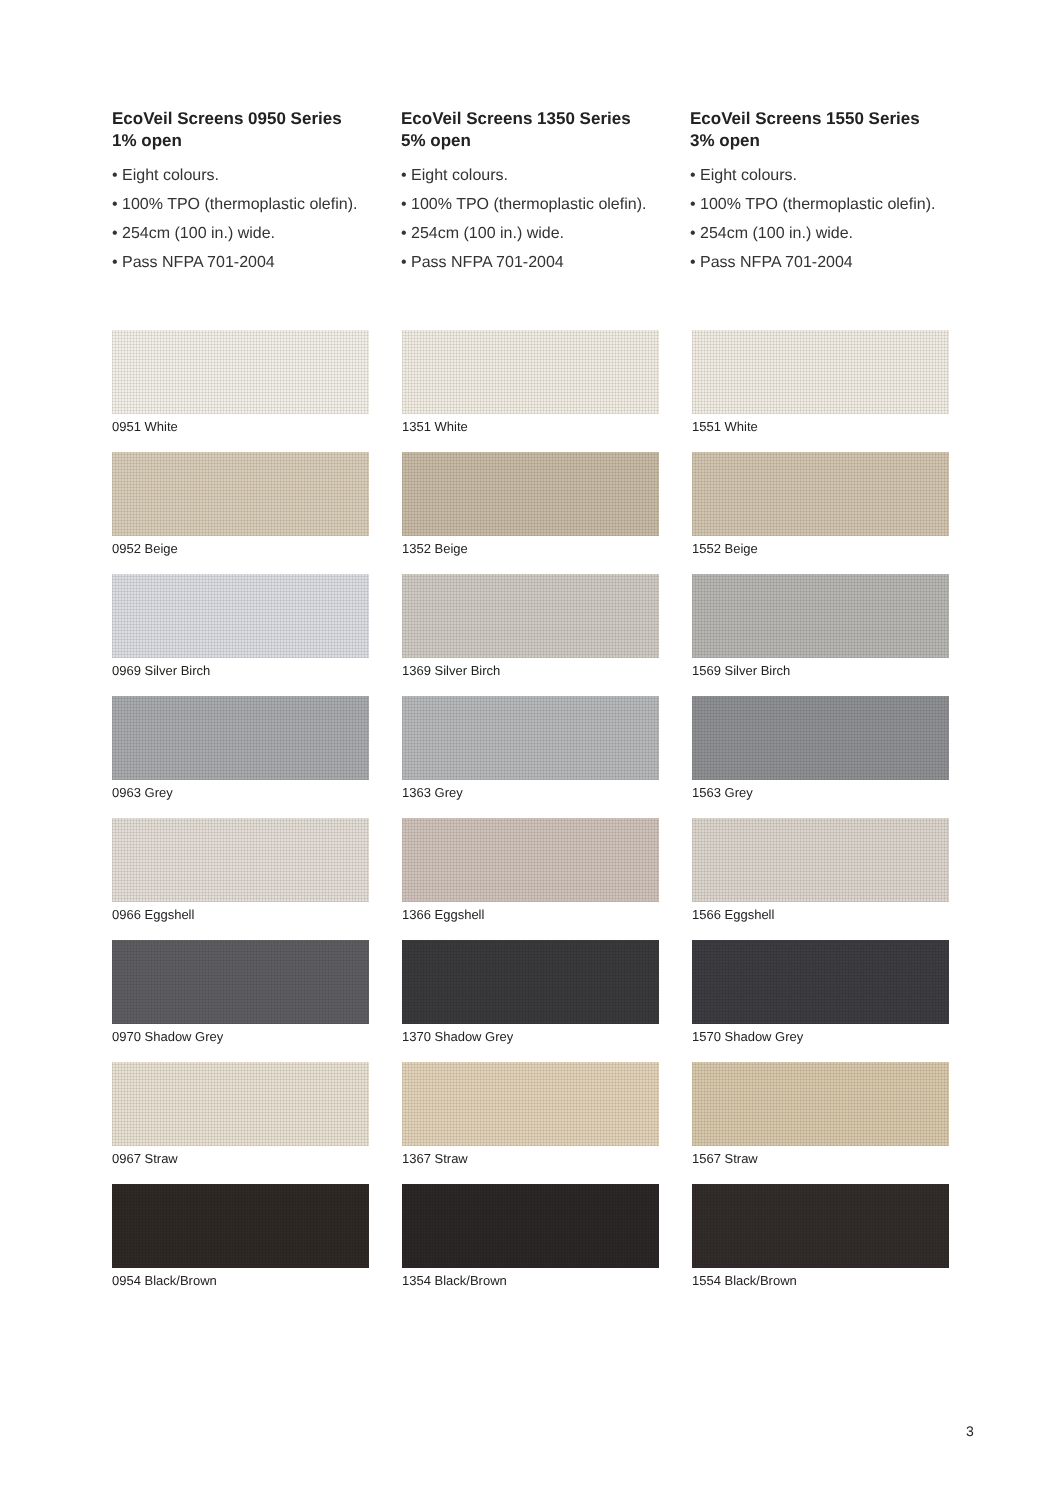EcoVeil Screens 0950 Series
1% open
• Eight colours.
• 100% TPO (thermoplastic olefin).
• 254cm (100 in.) wide.
• Pass NFPA 701-2004
EcoVeil Screens 1350 Series
5% open
• Eight colours.
• 100% TPO (thermoplastic olefin).
• 254cm (100 in.) wide.
• Pass NFPA 701-2004
EcoVeil Screens 1550 Series
3% open
• Eight colours.
• 100% TPO (thermoplastic olefin).
• 254cm (100 in.) wide.
• Pass NFPA 701-2004
0951 White
0952 Beige
0969 Silver Birch
0963 Grey
0966 Eggshell
0970 Shadow Grey
0967 Straw
0954 Black/Brown
1351 White
1352 Beige
1369 Silver Birch
1363 Grey
1366 Eggshell
1370 Shadow Grey
1367 Straw
1354 Black/Brown
1551 White
1552 Beige
1569 Silver Birch
1563 Grey
1566 Eggshell
1570 Shadow Grey
1567 Straw
1554 Black/Brown
3